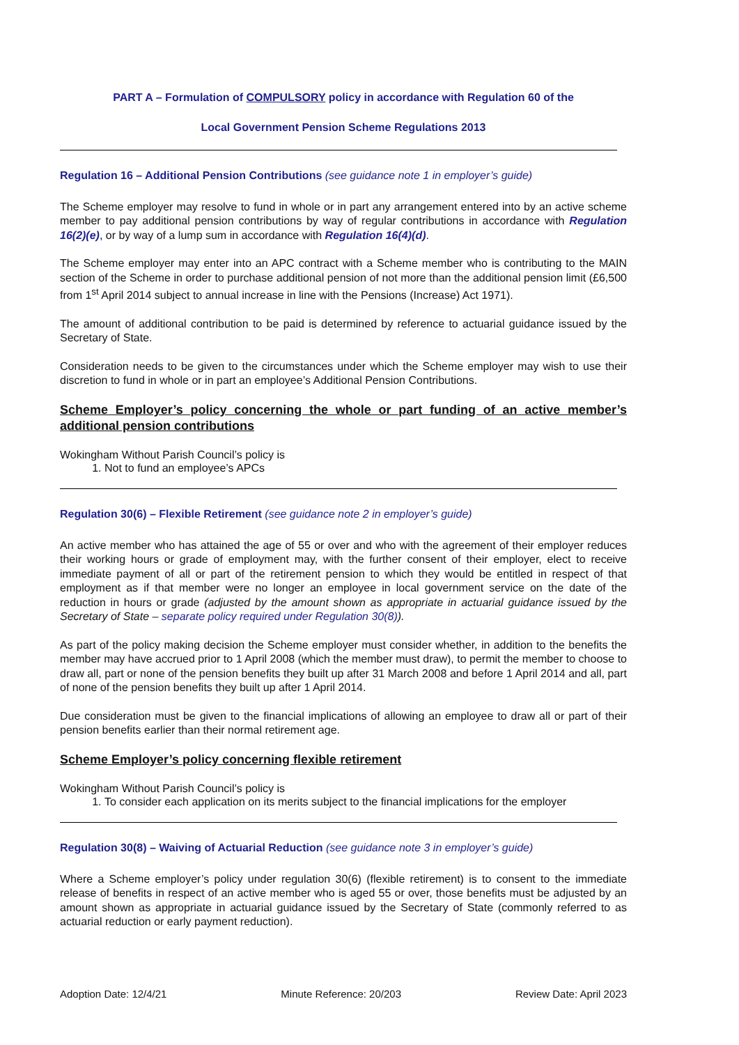PART A – Formulation of COMPULSORY policy in accordance with Regulation 60 of the
Local Government Pension Scheme Regulations 2013
Regulation 16 – Additional Pension Contributions (see guidance note 1 in employer’s guide)
The Scheme employer may resolve to fund in whole or in part any arrangement entered into by an active scheme member to pay additional pension contributions by way of regular contributions in accordance with Regulation 16(2)(e), or by way of a lump sum in accordance with Regulation 16(4)(d).
The Scheme employer may enter into an APC contract with a Scheme member who is contributing to the MAIN section of the Scheme in order to purchase additional pension of not more than the additional pension limit (£6,500 from 1<sup>st</sup> April 2014 subject to annual increase in line with the Pensions (Increase) Act 1971).
The amount of additional contribution to be paid is determined by reference to actuarial guidance issued by the Secretary of State.
Consideration needs to be given to the circumstances under which the Scheme employer may wish to use their discretion to fund in whole or in part an employee’s Additional Pension Contributions.
Scheme Employer’s policy concerning the whole or part funding of an active member’s additional pension contributions
Wokingham Without Parish Council’s policy is
1. Not to fund an employee’s APCs
Regulation 30(6) – Flexible Retirement (see guidance note 2 in employer’s guide)
An active member who has attained the age of 55 or over and who with the agreement of their employer reduces their working hours or grade of employment may, with the further consent of their employer, elect to receive immediate payment of all or part of the retirement pension to which they would be entitled in respect of that employment as if that member were no longer an employee in local government service on the date of the reduction in hours or grade (adjusted by the amount shown as appropriate in actuarial guidance issued by the Secretary of State – separate policy required under Regulation 30(8)).
As part of the policy making decision the Scheme employer must consider whether, in addition to the benefits the member may have accrued prior to 1 April 2008 (which the member must draw), to permit the member to choose to draw all, part or none of the pension benefits they built up after 31 March 2008 and before 1 April 2014 and all, part of none of the pension benefits they built up after 1 April 2014.
Due consideration must be given to the financial implications of allowing an employee to draw all or part of their pension benefits earlier than their normal retirement age.
Scheme Employer’s policy concerning flexible retirement
Wokingham Without Parish Council’s policy is
1. To consider each application on its merits subject to the financial implications for the employer
Regulation 30(8) – Waiving of Actuarial Reduction (see guidance note 3 in employer’s guide)
Where a Scheme employer’s policy under regulation 30(6) (flexible retirement) is to consent to the immediate release of benefits in respect of an active member who is aged 55 or over, those benefits must be adjusted by an amount shown as appropriate in actuarial guidance issued by the Secretary of State (commonly referred to as actuarial reduction or early payment reduction).
Adoption Date: 12/4/21 Minute Reference: 20/203 Review Date: April 2023